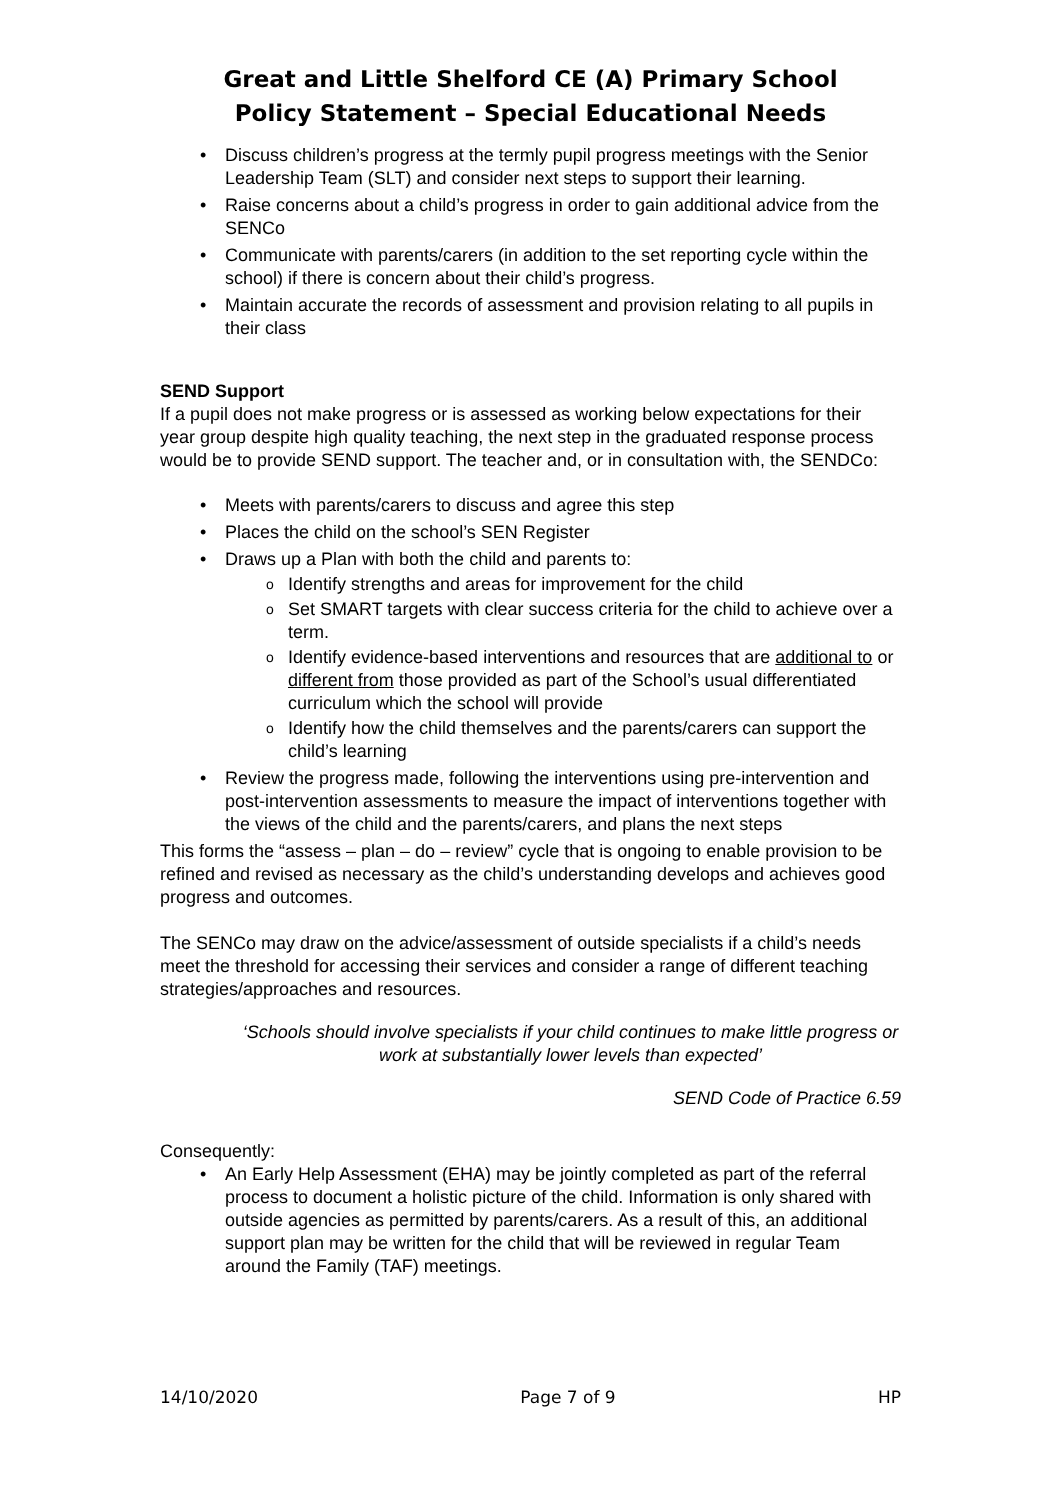Great and Little Shelford CE (A) Primary School
Policy Statement – Special Educational Needs
• Discuss children’s progress at the termly pupil progress meetings with the Senior Leadership Team (SLT) and consider next steps to support their learning.
• Raise concerns about a child’s progress in order to gain additional advice from the SENCo
• Communicate with parents/carers (in addition to the set reporting cycle within the school) if there is concern about their child’s progress.
• Maintain accurate the records of assessment and provision relating to all pupils in their class
SEND Support
If a pupil does not make progress or is assessed as working below expectations for their year group despite high quality teaching, the next step in the graduated response process would be to provide SEND support. The teacher and, or in consultation with, the SENDCo:
• Meets with parents/carers to discuss and agree this step
• Places the child on the school’s SEN Register
• Draws up a Plan with both the child and parents to:
o Identify strengths and areas for improvement for the child
o Set SMART targets with clear success criteria for the child to achieve over a term.
o Identify evidence-based interventions and resources that are additional to or different from those provided as part of the School’s usual differentiated curriculum which the school will provide
o Identify how the child themselves and the parents/carers can support the child’s learning
• Review the progress made, following the interventions using pre-intervention and post-intervention assessments to measure the impact of interventions together with the views of the child and the parents/carers, and plans the next steps
This forms the “assess – plan – do – review” cycle that is ongoing to enable provision to be refined and revised as necessary as the child’s understanding develops and achieves good progress and outcomes.
The SENCo may draw on the advice/assessment of outside specialists if a child’s needs meet the threshold for accessing their services and consider a range of different teaching strategies/approaches and resources.
‘Schools should involve specialists if your child continues to make little progress or work at substantially lower levels than expected’
SEND Code of Practice 6.59
Consequently:
• An Early Help Assessment (EHA) may be jointly completed as part of the referral process to document a holistic picture of the child. Information is only shared with outside agencies as permitted by parents/carers. As a result of this, an additional support plan may be written for the child that will be reviewed in regular Team around the Family (TAF) meetings.
14/10/2020 Page 7 of 9 HP